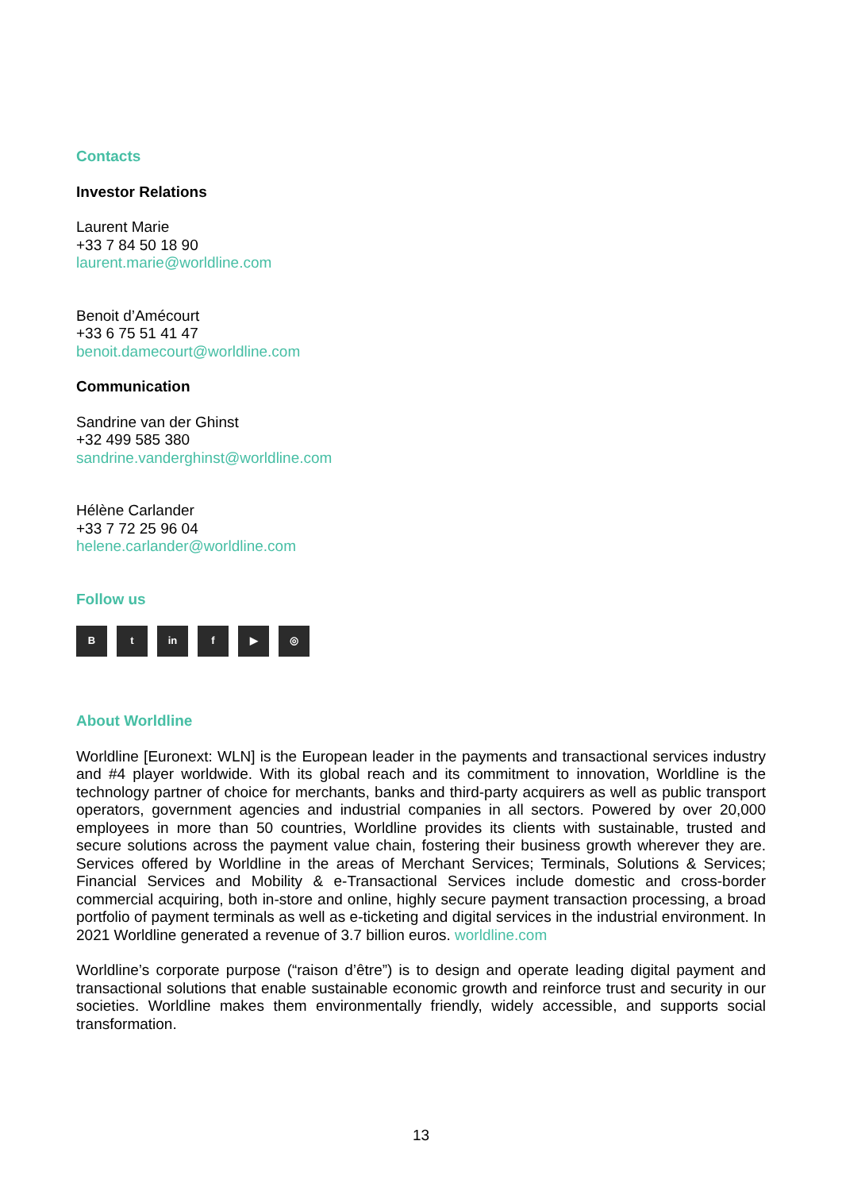Contacts
Investor Relations
Laurent Marie
+33 7 84 50 18 90
laurent.marie@worldline.com
Benoit d’Amécourt
+33 6 75 51 41 47
benoit.damecourt@worldline.com
Communication
Sandrine van der Ghinst
+32 499 585 380
sandrine.vanderghinst@worldline.com
Hélène Carlander
+33 7 72 25 96 04
helene.carlander@worldline.com
Follow us
Bt in f ▶ ◎
About Worldline
Worldline [Euronext: WLN] is the European leader in the payments and transactional services industry and #4 player worldwide. With its global reach and its commitment to innovation, Worldline is the technology partner of choice for merchants, banks and third-party acquirers as well as public transport operators, government agencies and industrial companies in all sectors. Powered by over 20,000 employees in more than 50 countries, Worldline provides its clients with sustainable, trusted and secure solutions across the payment value chain, fostering their business growth wherever they are. Services offered by Worldline in the areas of Merchant Services; Terminals, Solutions & Services; Financial Services and Mobility & e-Transactional Services include domestic and cross-border commercial acquiring, both in-store and online, highly secure payment transaction processing, a broad portfolio of payment terminals as well as e-ticketing and digital services in the industrial environment. In 2021 Worldline generated a revenue of 3.7 billion euros. worldline.com
Worldline’s corporate purpose (“raison d’être”) is to design and operate leading digital payment and transactional solutions that enable sustainable economic growth and reinforce trust and security in our societies. Worldline makes them environmentally friendly, widely accessible, and supports social transformation.
13